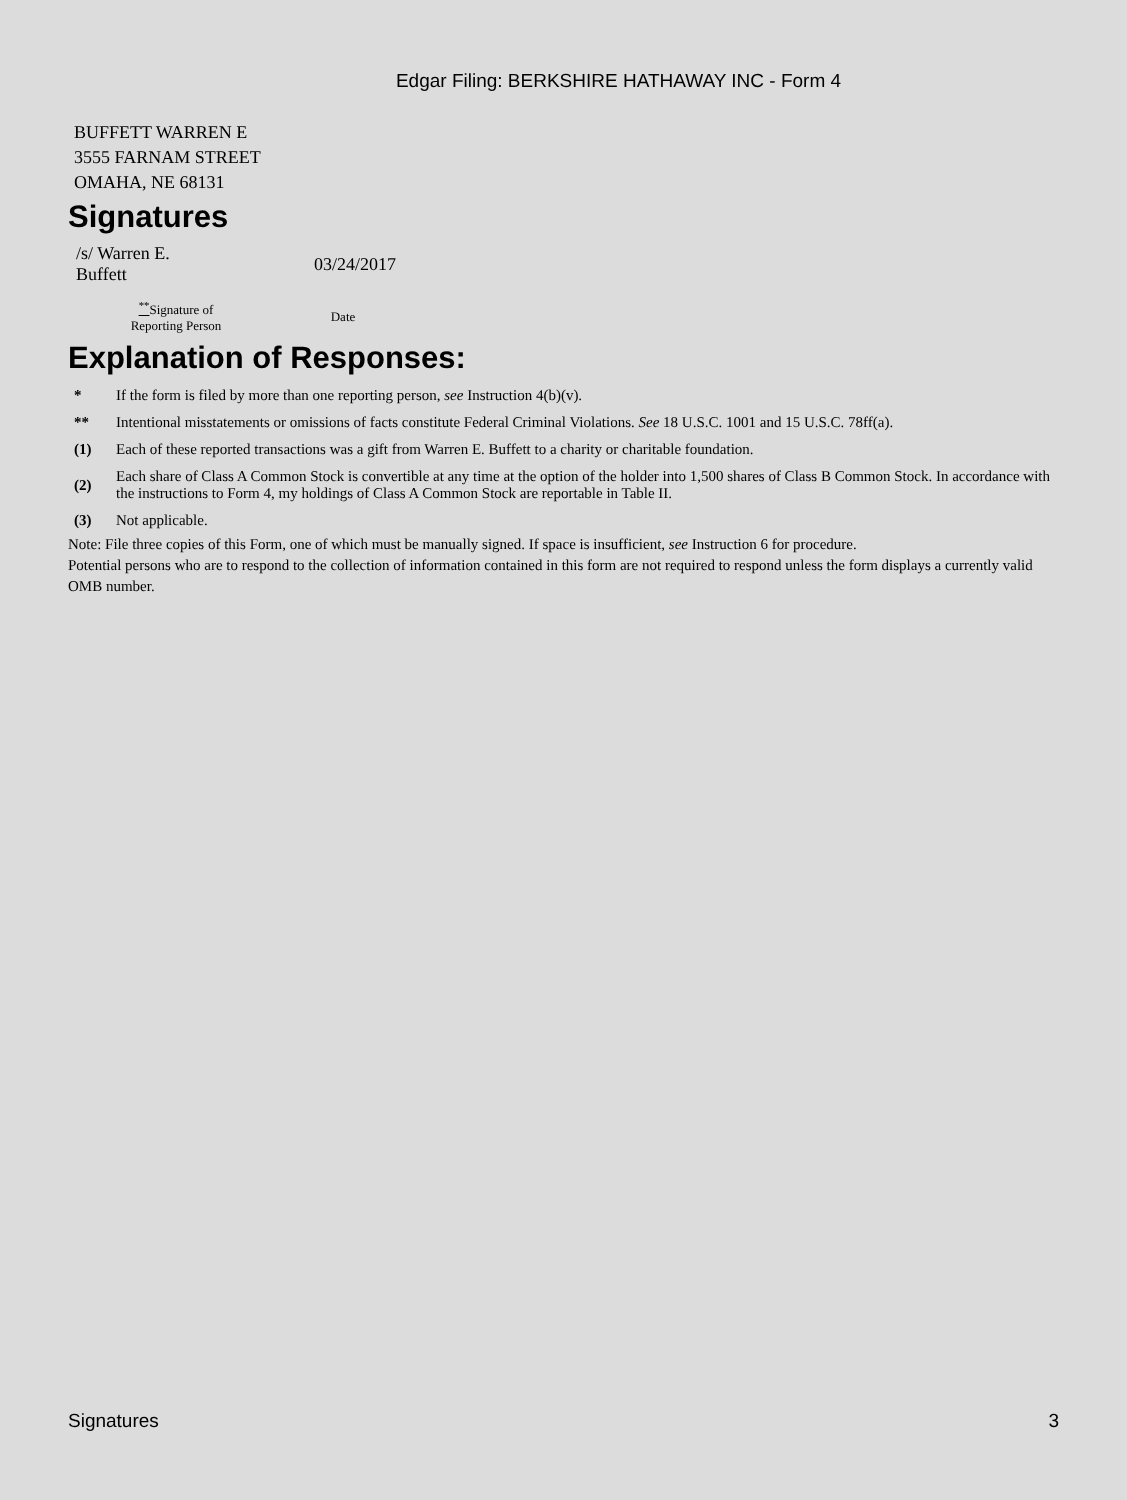Edgar Filing: BERKSHIRE HATHAWAY INC - Form 4
BUFFETT WARREN E
3555 FARNAM STREET
OMAHA, NE 68131
Signatures
| /s/ Warren E. Buffett | 03/24/2017 |
| <sup>**</sup> Signature of Reporting Person | Date |
Explanation of Responses:
| * | If the form is filed by more than one reporting person, see Instruction 4(b)(v). |
| ** | Intentional misstatements or omissions of facts constitute Federal Criminal Violations. See 18 U.S.C. 1001 and 15 U.S.C. 78ff(a). |
| (1) | Each of these reported transactions was a gift from Warren E. Buffett to a charity or charitable foundation. |
| (2) | Each share of Class A Common Stock is convertible at any time at the option of the holder into 1,500 shares of Class B Common Stock. In accordance with the instructions to Form 4, my holdings of Class A Common Stock are reportable in Table II. |
| (3) | Not applicable. |
Note: File three copies of this Form, one of which must be manually signed. If space is insufficient, see Instruction 6 for procedure.
Potential persons who are to respond to the collection of information contained in this form are not required to respond unless the form displays a currently valid OMB number.
Signatures 3